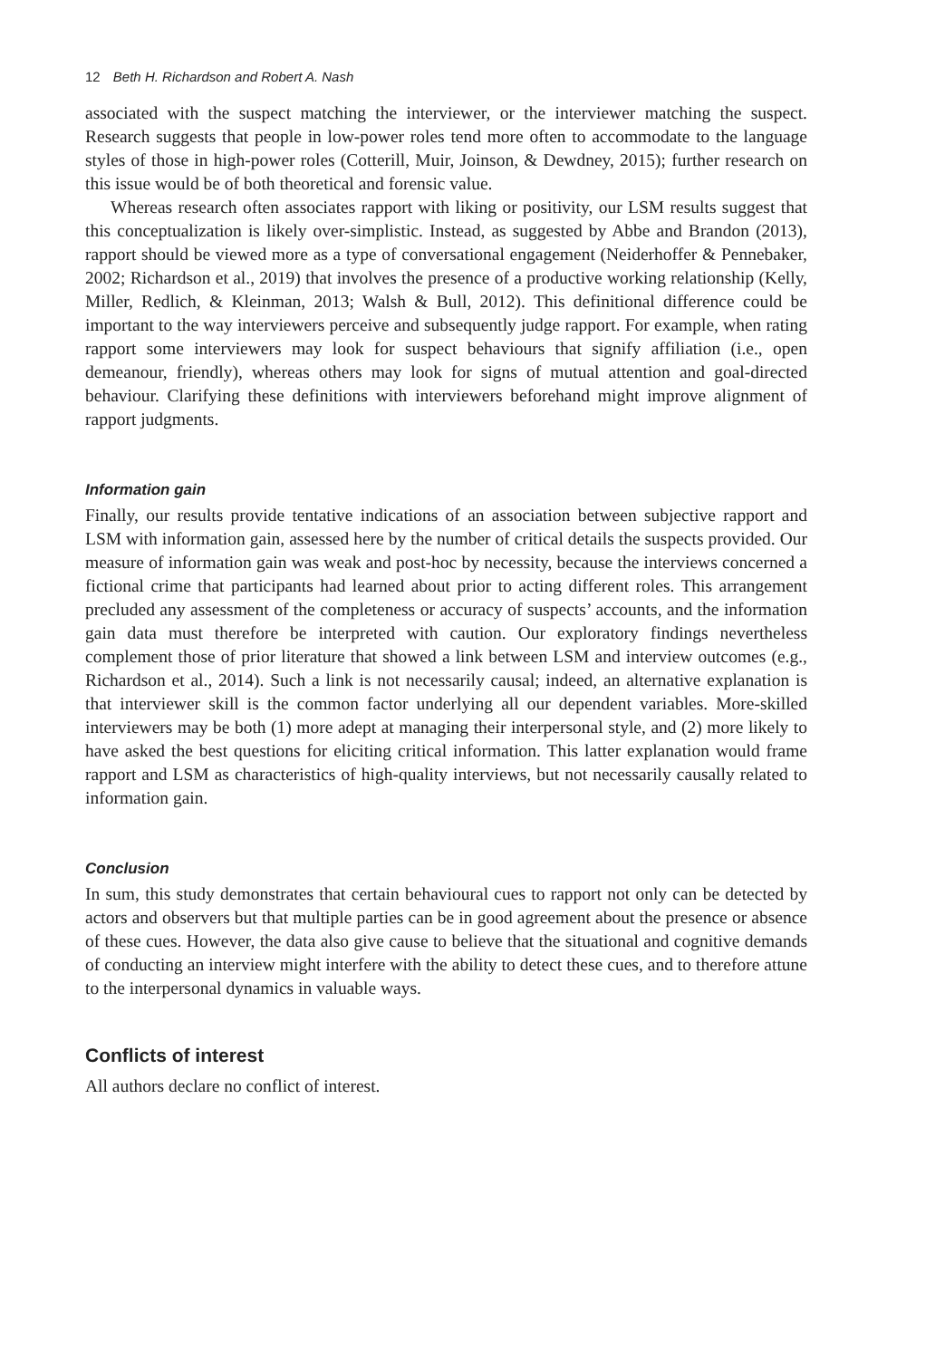12 Beth H. Richardson and Robert A. Nash
associated with the suspect matching the interviewer, or the interviewer matching the suspect. Research suggests that people in low-power roles tend more often to accommodate to the language styles of those in high-power roles (Cotterill, Muir, Joinson, & Dewdney, 2015); further research on this issue would be of both theoretical and forensic value.
Whereas research often associates rapport with liking or positivity, our LSM results suggest that this conceptualization is likely over-simplistic. Instead, as suggested by Abbe and Brandon (2013), rapport should be viewed more as a type of conversational engagement (Neiderhoffer & Pennebaker, 2002; Richardson et al., 2019) that involves the presence of a productive working relationship (Kelly, Miller, Redlich, & Kleinman, 2013; Walsh & Bull, 2012). This definitional difference could be important to the way interviewers perceive and subsequently judge rapport. For example, when rating rapport some interviewers may look for suspect behaviours that signify affiliation (i.e., open demeanour, friendly), whereas others may look for signs of mutual attention and goal-directed behaviour. Clarifying these definitions with interviewers beforehand might improve alignment of rapport judgments.
Information gain
Finally, our results provide tentative indications of an association between subjective rapport and LSM with information gain, assessed here by the number of critical details the suspects provided. Our measure of information gain was weak and post-hoc by necessity, because the interviews concerned a fictional crime that participants had learned about prior to acting different roles. This arrangement precluded any assessment of the completeness or accuracy of suspects’ accounts, and the information gain data must therefore be interpreted with caution. Our exploratory findings nevertheless complement those of prior literature that showed a link between LSM and interview outcomes (e.g., Richardson et al., 2014). Such a link is not necessarily causal; indeed, an alternative explanation is that interviewer skill is the common factor underlying all our dependent variables. More-skilled interviewers may be both (1) more adept at managing their interpersonal style, and (2) more likely to have asked the best questions for eliciting critical information. This latter explanation would frame rapport and LSM as characteristics of high-quality interviews, but not necessarily causally related to information gain.
Conclusion
In sum, this study demonstrates that certain behavioural cues to rapport not only can be detected by actors and observers but that multiple parties can be in good agreement about the presence or absence of these cues. However, the data also give cause to believe that the situational and cognitive demands of conducting an interview might interfere with the ability to detect these cues, and to therefore attune to the interpersonal dynamics in valuable ways.
Conflicts of interest
All authors declare no conflict of interest.